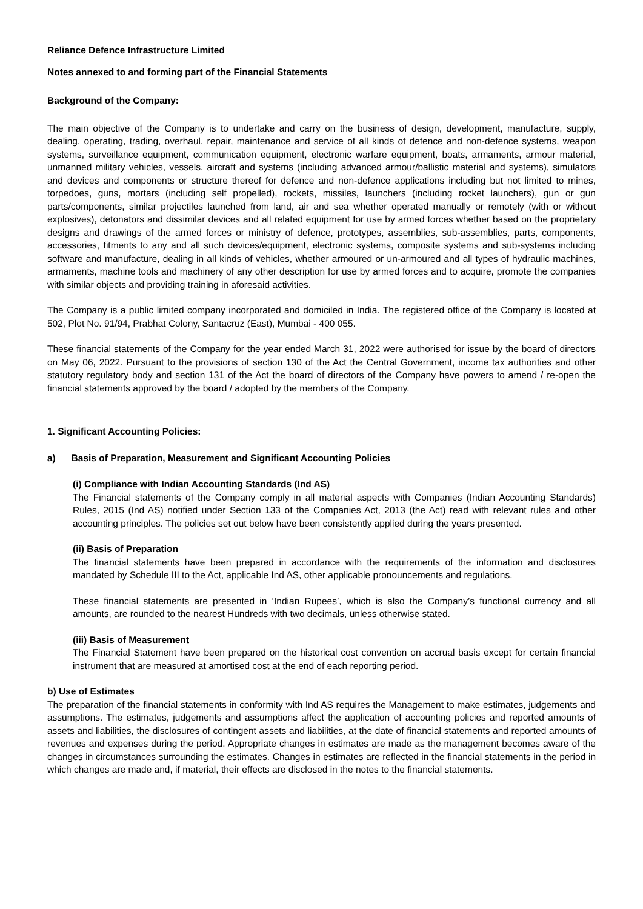Reliance Defence Infrastructure Limited
Notes annexed to and forming part of the Financial Statements
Background of the Company:
The main objective of the Company is to undertake and carry on the business of design, development, manufacture, supply, dealing, operating, trading, overhaul, repair, maintenance and service of all kinds of defence and non-defence systems, weapon systems, surveillance equipment, communication equipment, electronic warfare equipment, boats, armaments, armour material, unmanned military vehicles, vessels, aircraft and systems (including advanced armour/ballistic material and systems), simulators and devices and components or structure thereof for defence and non-defence applications including but not limited to mines, torpedoes, guns, mortars (including self propelled), rockets, missiles, launchers (including rocket launchers), gun or gun parts/components, similar projectiles launched from land, air and sea whether operated manually or remotely (with or without explosives), detonators and dissimilar devices and all related equipment for use by armed forces whether based on the proprietary designs and drawings of the armed forces or ministry of defence, prototypes, assemblies, sub-assemblies, parts, components, accessories, fitments to any and all such devices/equipment, electronic systems, composite systems and sub-systems including software and manufacture, dealing in all kinds of vehicles, whether armoured or un-armoured and all types of hydraulic machines, armaments, machine tools and machinery of any other description for use by armed forces and to acquire, promote the companies with similar objects and providing training in aforesaid activities.
The Company is a public limited company incorporated and domiciled in India. The registered office of the Company is located at 502, Plot No. 91/94, Prabhat Colony, Santacruz (East), Mumbai - 400 055.
These financial statements of the Company for the year ended March 31, 2022 were authorised for issue by the board of directors on May 06, 2022. Pursuant to the provisions of section 130 of the Act the Central Government, income tax authorities and other statutory regulatory body and section 131 of the Act the board of directors of the Company have powers to amend / re-open the financial statements approved by the board / adopted by the members of the Company.
1. Significant Accounting Policies:
a) Basis of Preparation, Measurement and Significant Accounting Policies
(i) Compliance with Indian Accounting Standards (Ind AS)
The Financial statements of the Company comply in all material aspects with Companies (Indian Accounting Standards) Rules, 2015 (Ind AS) notified under Section 133 of the Companies Act, 2013 (the Act) read with relevant rules and other accounting principles. The policies set out below have been consistently applied during the years presented.
(ii) Basis of Preparation
The financial statements have been prepared in accordance with the requirements of the information and disclosures mandated by Schedule III to the Act, applicable Ind AS, other applicable pronouncements and regulations.
These financial statements are presented in ‘Indian Rupees’, which is also the Company’s functional currency and all amounts, are rounded to the nearest Hundreds with two decimals, unless otherwise stated.
(iii) Basis of Measurement
The Financial Statement have been prepared on the historical cost convention on accrual basis except for certain financial instrument that are measured at amortised cost at the end of each reporting period.
b) Use of Estimates
The preparation of the financial statements in conformity with Ind AS requires the Management to make estimates, judgements and assumptions. The estimates, judgements and assumptions affect the application of accounting policies and reported amounts of assets and liabilities, the disclosures of contingent assets and liabilities, at the date of financial statements and reported amounts of revenues and expenses during the period. Appropriate changes in estimates are made as the management becomes aware of the changes in circumstances surrounding the estimates. Changes in estimates are reflected in the financial statements in the period in which changes are made and, if material, their effects are disclosed in the notes to the financial statements.